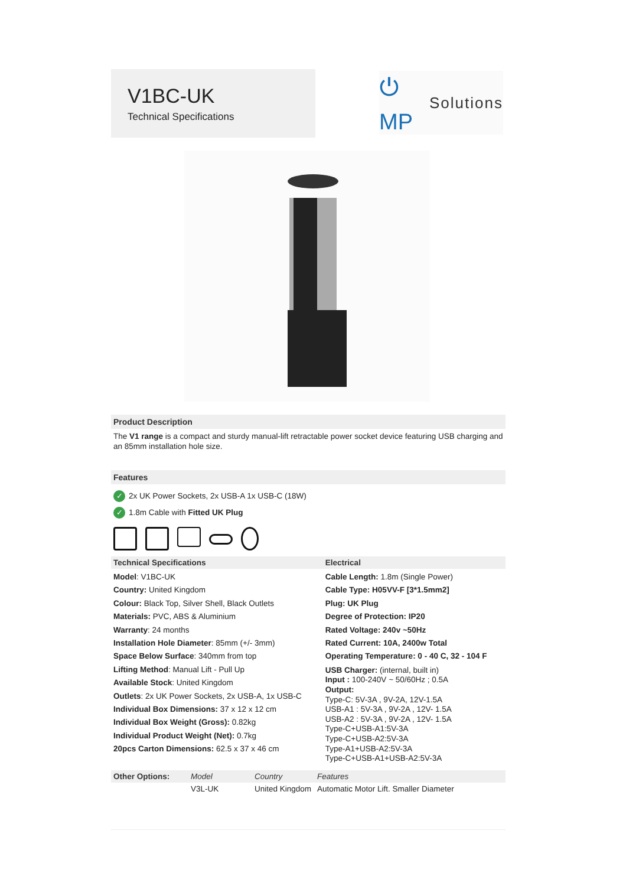V1BC-UK
Technical Specifications
⏻ MP Solutions
Product Description
The V1 range is a compact and sturdy manual-lift retractable power socket device featuring USB charging and an 85mm installation hole size.
Features
✓ 2x UK Power Sockets, 2x USB-A 1x USB-C (18W)
✓ 1.8m Cable with Fitted UK Plug
| Technical Specifications | Electrical |
| --- | --- |
| Model : V1BC-UK Country: United Kingdom Colour: Black Top, Silver Shell, Black Outlets Materials: PVC, ABS & Aluminium Warranty : 24 months Installation Hole Diameter : 85mm (+/- 3mm) Space Below Surface : 340mm from top Lifting Method : Manual Lift - Pull Up Available Stock : United Kingdom Outlets : 2x UK Power Sockets, 2x USB-A, 1x USB-C Individual Box Dimensions: 37 x 12 x 12 cm Individual Box Weight (Gross): 0.82kg Individual Product Weight (Net): 0.7kg 20pcs Carton Dimensions: 62.5 x 37 x 46 cm | Cable Length: 1.8m (Single Power) Cable Type: H05VV-F [3*1.5mm2] Plug: UK Plug Degree of Protection: IP20 Rated Voltage: 240v ~50Hz Rated Current: 10A, 2400w Total Operating Temperature: 0 - 40 C, 32 - 104 F USB Charger: (internal, built in) Input : 100-240V ~ 50/60Hz ; 0.5A Output: Type-C: 5V-3A , 9V-2A, 12V-1.5A USB-A1 : 5V-3A , 9V-2A , 12V- 1.5A USB-A2 : 5V-3A , 9V-2A , 12V- 1.5A Type-C+USB-A1:5V-3A Type-C+USB-A2:5V-3A Type-A1+USB-A2:5V-3A Type-C+USB-A1+USB-A2:5V-3A |
| Other Options: | Model | Country | Features |
| --- | --- | --- | --- |
| | V3L-UK | United Kingdom | Automatic Motor Lift. Smaller Diameter |